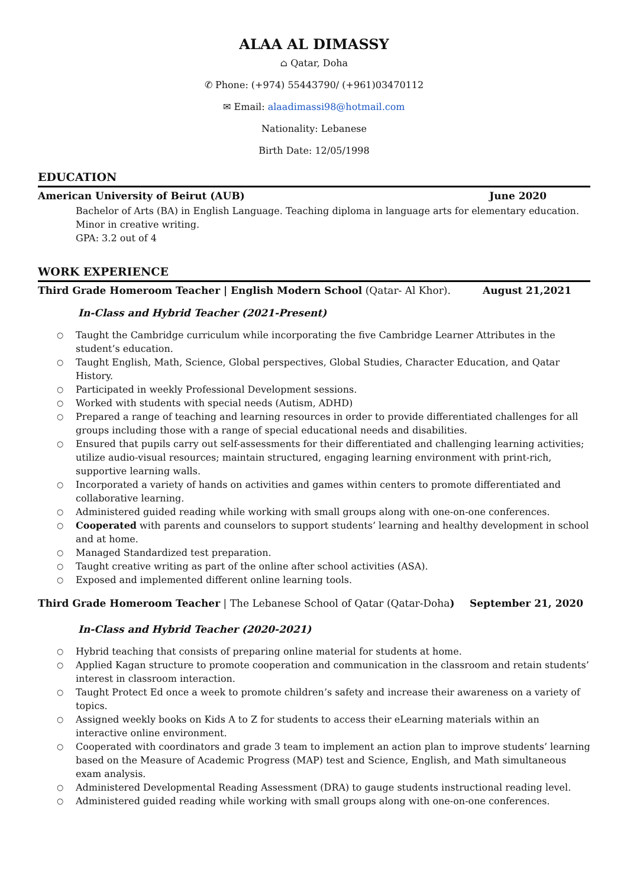ALAA AL DIMASSY
⌂ Qatar, Doha
✆ Phone: (+974) 55443790/ (+961)03470112
✉ Email: alaadimassi98@hotmail.com
Nationality: Lebanese
Birth Date: 12/05/1998
EDUCATION
American University of Beirut (AUB) June 2020
Bachelor of Arts (BA) in English Language. Teaching diploma in language arts for elementary education. Minor in creative writing.
GPA: 3.2 out of 4
WORK EXPERIENCE
Third Grade Homeroom Teacher | English Modern School (Qatar- Al Khor). August 21,2021
In-Class and Hybrid Teacher (2021-Present)
○ Taught the Cambridge curriculum while incorporating the five Cambridge Learner Attributes in the student’s education.
○ Taught English, Math, Science, Global perspectives, Global Studies, Character Education, and Qatar History.
○ Participated in weekly Professional Development sessions.
○ Worked with students with special needs (Autism, ADHD)
○ Prepared a range of teaching and learning resources in order to provide differentiated challenges for all groups including those with a range of special educational needs and disabilities.
○ Ensured that pupils carry out self-assessments for their differentiated and challenging learning activities; utilize audio-visual resources; maintain structured, engaging learning environment with print-rich, supportive learning walls.
○ Incorporated a variety of hands on activities and games within centers to promote differentiated and collaborative learning.
○ Administered guided reading while working with small groups along with one-on-one conferences.
○ Cooperated with parents and counselors to support students’ learning and healthy development in school and at home.
○ Managed Standardized test preparation.
○ Taught creative writing as part of the online after school activities (ASA).
○ Exposed and implemented different online learning tools.
Third Grade Homeroom Teacher | The Lebanese School of Qatar (Qatar-Doha) September 21, 2020
In-Class and Hybrid Teacher (2020-2021)
○ Hybrid teaching that consists of preparing online material for students at home.
○ Applied Kagan structure to promote cooperation and communication in the classroom and retain students’ interest in classroom interaction.
○ Taught Protect Ed once a week to promote children’s safety and increase their awareness on a variety of topics.
○ Assigned weekly books on Kids A to Z for students to access their eLearning materials within an interactive online environment.
○ Cooperated with coordinators and grade 3 team to implement an action plan to improve students’ learning based on the Measure of Academic Progress (MAP) test and Science, English, and Math simultaneous exam analysis.
○ Administered Developmental Reading Assessment (DRA) to gauge students instructional reading level.
○ Administered guided reading while working with small groups along with one-on-one conferences.